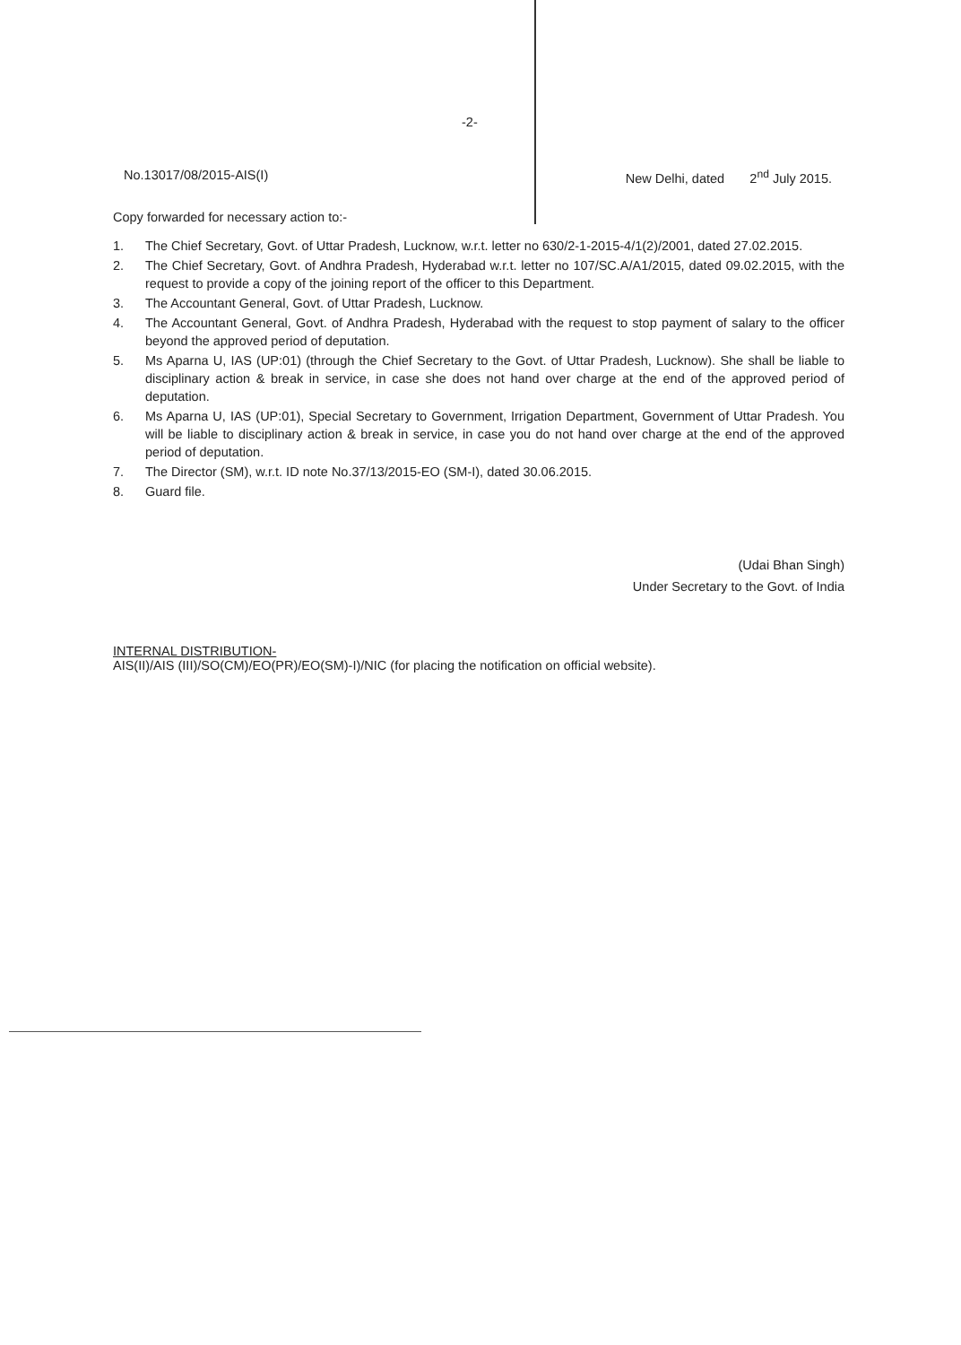-2-
No.13017/08/2015-AIS(I) New Delhi, dated 2<sup>nd</sup> July 2015.
Copy forwarded for necessary action to:-
1. The Chief Secretary, Govt. of Uttar Pradesh, Lucknow, w.r.t. letter no 630/2-1-2015-4/1(2)/2001, dated 27.02.2015.
2. The Chief Secretary, Govt. of Andhra Pradesh, Hyderabad w.r.t. letter no 107/SC.A/A1/2015, dated 09.02.2015, with the request to provide a copy of the joining report of the officer to this Department.
3. The Accountant General, Govt. of Uttar Pradesh, Lucknow.
4. The Accountant General, Govt. of Andhra Pradesh, Hyderabad with the request to stop payment of salary to the officer beyond the approved period of deputation.
5. Ms Aparna U, IAS (UP:01) (through the Chief Secretary to the Govt. of Uttar Pradesh, Lucknow). She shall be liable to disciplinary action & break in service, in case she does not hand over charge at the end of the approved period of deputation.
6. Ms Aparna U, IAS (UP:01), Special Secretary to Government, Irrigation Department, Government of Uttar Pradesh. You will be liable to disciplinary action & break in service, in case you do not hand over charge at the end of the approved period of deputation.
7. The Director (SM), w.r.t. ID note No.37/13/2015-EO (SM-I), dated 30.06.2015.
8. Guard file.
(Udai Bhan Singh)
Under Secretary to the Govt. of India
INTERNAL DISTRIBUTION-
AIS(II)/AIS (III)/SO(CM)/EO(PR)/EO(SM)-I)/NIC (for placing the notification on official website).